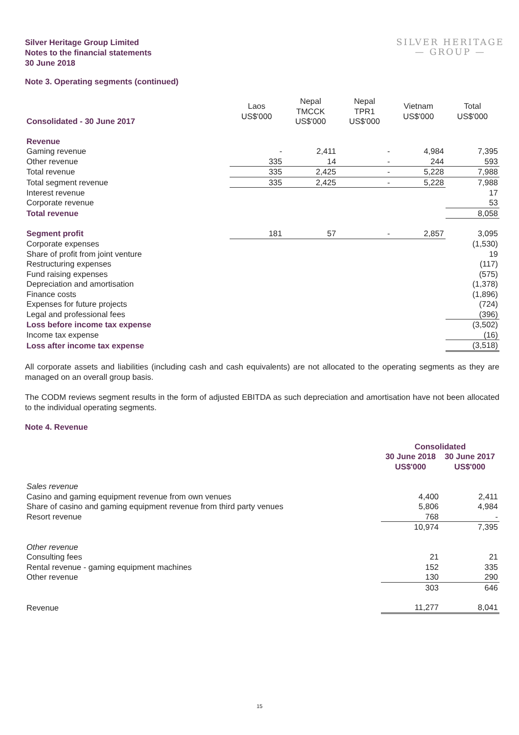Silver Heritage Group Limited
Notes to the financial statements
30 June 2018
SILVER HERITAGE
— GROUP —
Note 3. Operating segments (continued)
| Consolidated - 30 June 2017 | Laos US$'000 | Nepal TMCCK US$'000 | Nepal TPR1 US$'000 | Vietnam US$'000 | Total US$'000 |
| --- | --- | --- | --- | --- | --- |
| Revenue | | | | | |
| Gaming revenue | - | 2,411 | - | 4,984 | 7,395 |
| Other revenue | 335 | 14 | - | 244 | 593 |
| Total revenue | 335 | 2,425 | - | 5,228 | 7,988 |
| Total segment revenue | 335 | 2,425 | - | 5,228 | 7,988 |
| Interest revenue | | | | | 17 |
| Corporate revenue | | | | | 53 |
| Total revenue | | | | | 8,058 |
| Segment profit | 181 | 57 | - | 2,857 | 3,095 |
| Corporate expenses | | | | | (1,530) |
| Share of profit from joint venture | | | | | 19 |
| Restructuring expenses | | | | | (117) |
| Fund raising expenses | | | | | (575) |
| Depreciation and amortisation | | | | | (1,378) |
| Finance costs | | | | | (1,896) |
| Expenses for future projects | | | | | (724) |
| Legal and professional fees | | | | | (396) |
| Loss before income tax expense | | | | | (3,502) |
| Income tax expense | | | | | (16) |
| Loss after income tax expense | | | | | (3,518) |
All corporate assets and liabilities (including cash and cash equivalents) are not allocated to the operating segments as they are managed on an overall group basis.
The CODM reviews segment results in the form of adjusted EBITDA as such depreciation and amortisation have not been allocated to the individual operating segments.
Note 4. Revenue
| | Consolidated | |
| --- | --- | --- |
| | 30 June 2018 US$'000 | 30 June 2017 US$'000 |
| Sales revenue | | |
| Casino and gaming equipment revenue from own venues | 4,400 | 2,411 |
| Share of casino and gaming equipment revenue from third party venues | 5,806 | 4,984 |
| Resort revenue | 768 | - |
| | 10,974 | 7,395 |
| Other revenue | | |
| Consulting fees | 21 | 21 |
| Rental revenue - gaming equipment machines | 152 | 335 |
| Other revenue | 130 | 290 |
| | 303 | 646 |
| Revenue | 11,277 | 8,041 |
15